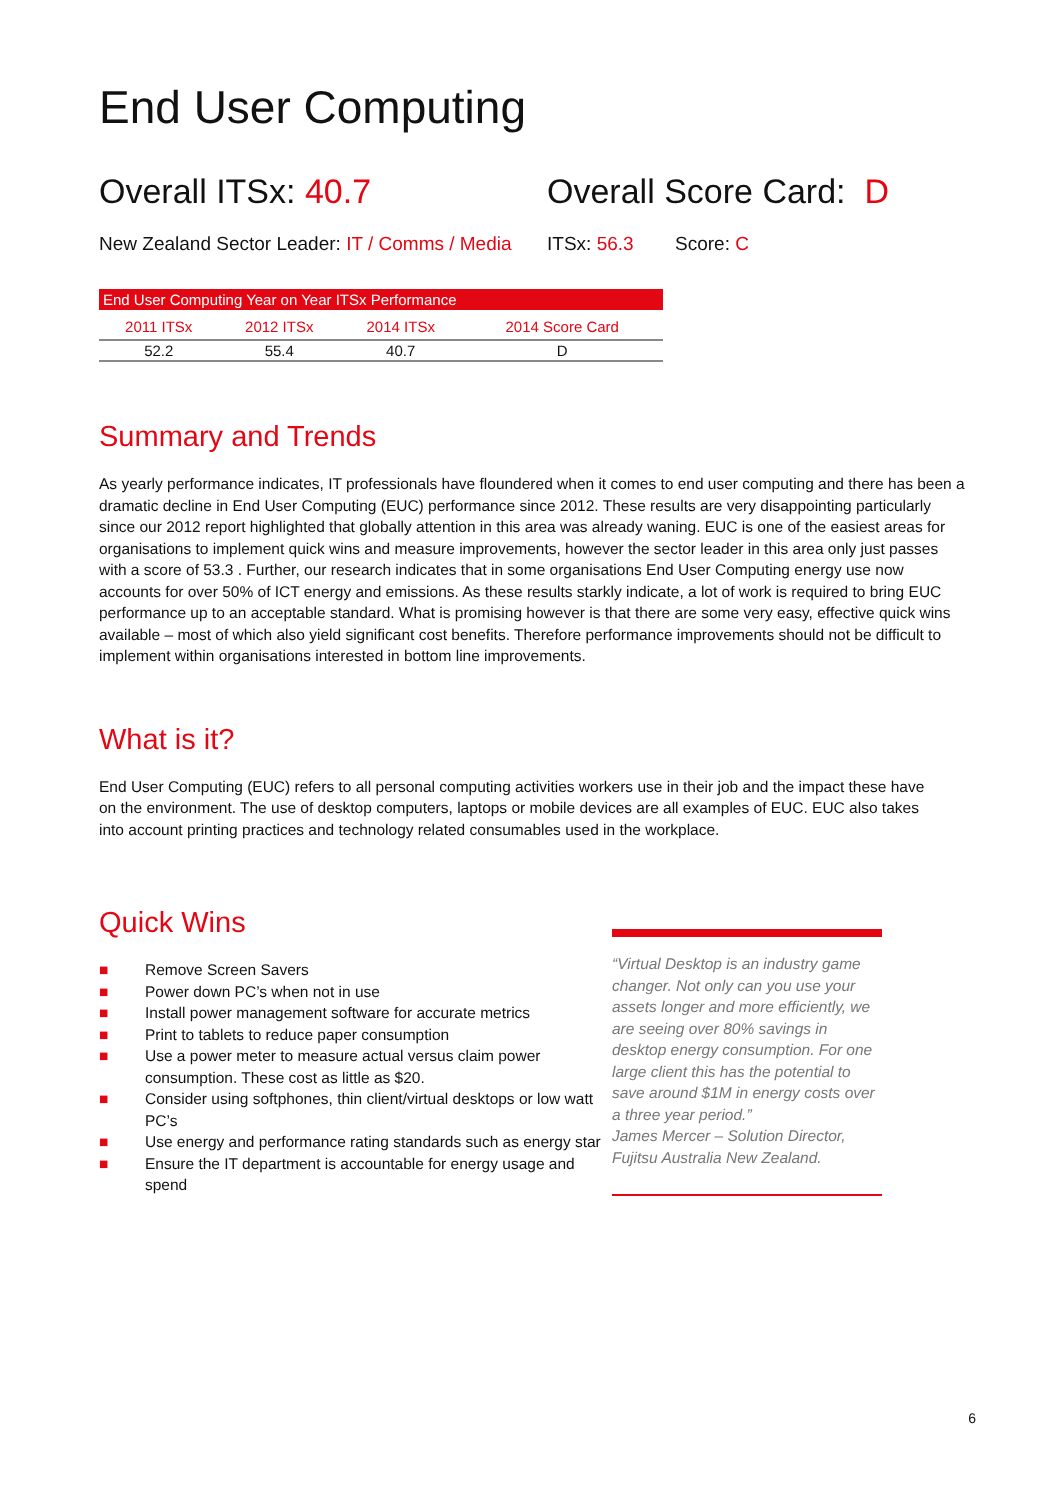End User Computing
Overall ITSx: 40.7 Overall Score Card: D
New Zealand Sector Leader: IT / Comms / Media
ITSx: 56.3 Score: C
| End User Computing Year on Year ITSx Performance | | | |
| --- | --- | --- | --- |
| 2011 ITSx | 2012 ITSx | 2014 ITSx | 2014 Score Card |
| 52.2 | 55.4 | 40.7 | D |
Summary and Trends
As yearly performance indicates, IT professionals have floundered when it comes to end user computing and there has been a dramatic decline in End User Computing (EUC) performance since 2012. These results are very disappointing particularly since our 2012 report highlighted that globally attention in this area was already waning. EUC is one of the easiest areas for organisations to implement quick wins and measure improvements, however the sector leader in this area only just passes with a score of 53.3 . Further, our research indicates that in some organisations End User Computing energy use now accounts for over 50% of ICT energy and emissions. As these results starkly indicate, a lot of work is required to bring EUC performance up to an acceptable standard. What is promising however is that there are some very easy, effective quick wins available – most of which also yield significant cost benefits. Therefore performance improvements should not be difficult to implement within organisations interested in bottom line improvements.
What is it?
End User Computing (EUC) refers to all personal computing activities workers use in their job and the impact these have on the environment. The use of desktop computers, laptops or mobile devices are all examples of EUC. EUC also takes into account printing practices and technology related consumables used in the workplace.
Quick Wins
■ Remove Screen Savers
■ Power down PC’s when not in use
■ Install power management software for accurate metrics
■ Print to tablets to reduce paper consumption
■ Use a power meter to measure actual versus claim power consumption. These cost as little as $20.
■ Consider using softphones, thin client/virtual desktops or low watt PC’s
■ Use energy and performance rating standards such as energy star
■ Ensure the IT department is accountable for energy usage and spend
“Virtual Desktop is an industry game changer. Not only can you use your assets longer and more efficiently, we are seeing over 80% savings in desktop energy consumption. For one large client this has the potential to save around $1M in energy costs over a three year period.”
James Mercer – Solution Director, Fujitsu Australia New Zealand.
6